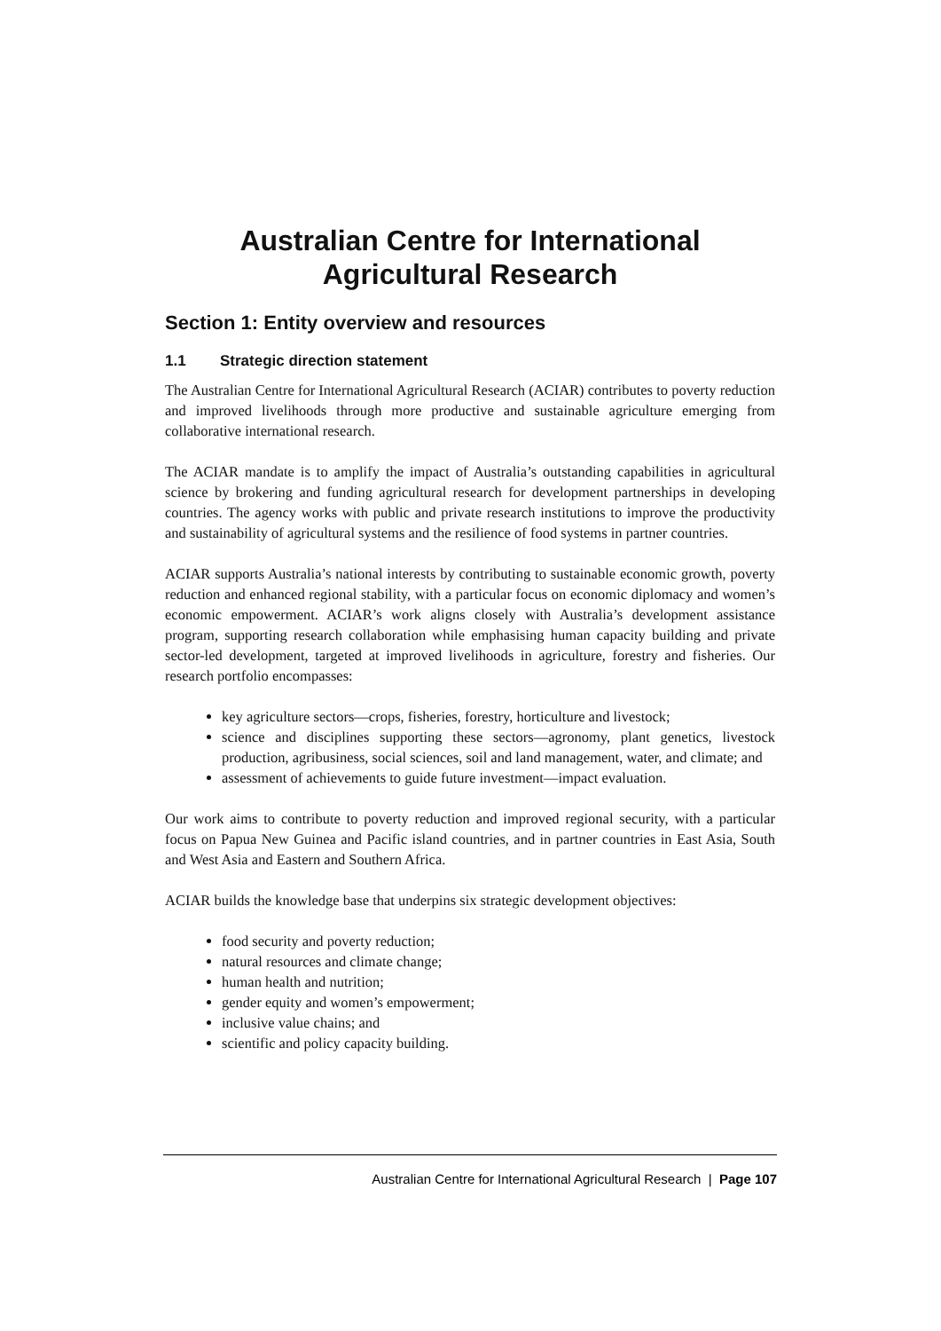Australian Centre for International
Agricultural Research
Section 1: Entity overview and resources
1.1 Strategic direction statement
The Australian Centre for International Agricultural Research (ACIAR) contributes to poverty reduction and improved livelihoods through more productive and sustainable agriculture emerging from collaborative international research.
The ACIAR mandate is to amplify the impact of Australia’s outstanding capabilities in agricultural science by brokering and funding agricultural research for development partnerships in developing countries. The agency works with public and private research institutions to improve the productivity and sustainability of agricultural systems and the resilience of food systems in partner countries.
ACIAR supports Australia’s national interests by contributing to sustainable economic growth, poverty reduction and enhanced regional stability, with a particular focus on economic diplomacy and women’s economic empowerment. ACIAR’s work aligns closely with Australia’s development assistance program, supporting research collaboration while emphasising human capacity building and private sector-led development, targeted at improved livelihoods in agriculture, forestry and fisheries. Our research portfolio encompasses:
key agriculture sectors—crops, fisheries, forestry, horticulture and livestock;
science and disciplines supporting these sectors—agronomy, plant genetics, livestock production, agribusiness, social sciences, soil and land management, water, and climate; and
assessment of achievements to guide future investment—impact evaluation.
Our work aims to contribute to poverty reduction and improved regional security, with a particular focus on Papua New Guinea and Pacific island countries, and in partner countries in East Asia, South and West Asia and Eastern and Southern Africa.
ACIAR builds the knowledge base that underpins six strategic development objectives:
food security and poverty reduction;
natural resources and climate change;
human health and nutrition;
gender equity and women’s empowerment;
inclusive value chains; and
scientific and policy capacity building.
Australian Centre for International Agricultural Research | Page 107